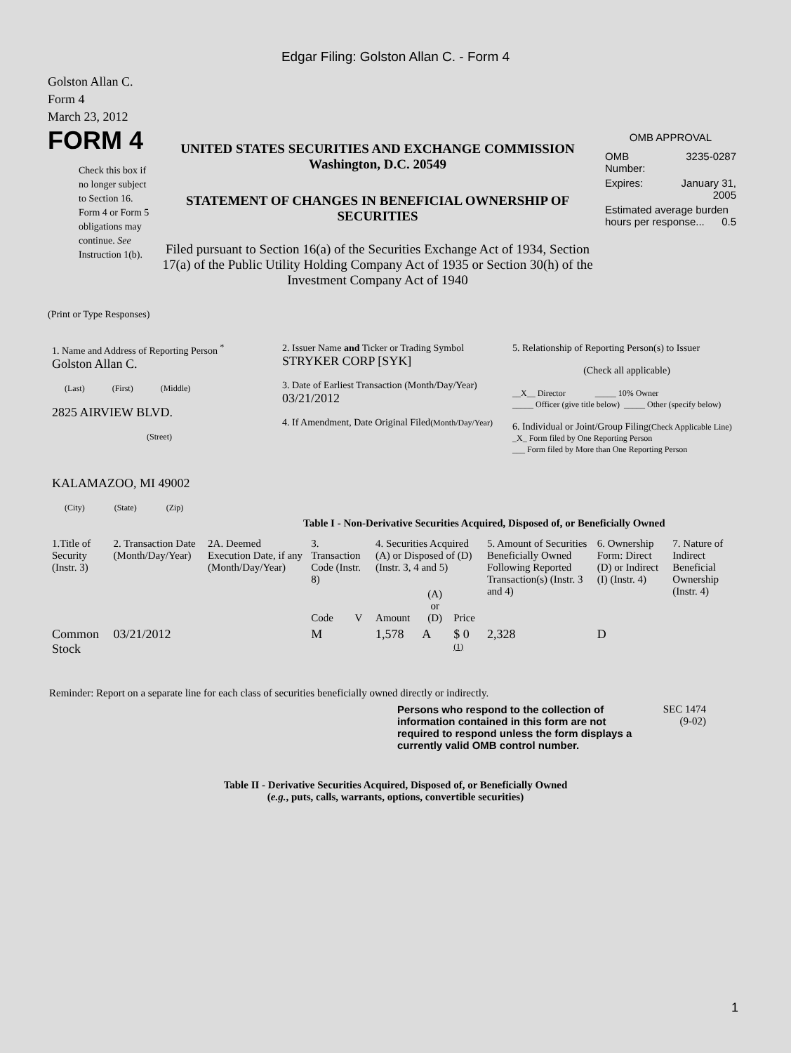Edgar Filing: Golston Allan C. - Form 4
Golston Allan C.
Form 4
March 23, 2012
FORM 4
Check this box if no longer subject to Section 16. Form 4 or Form 5 obligations may continue. See Instruction 1(b).
UNITED STATES SECURITIES AND EXCHANGE COMMISSION
Washington, D.C. 20549
STATEMENT OF CHANGES IN BENEFICIAL OWNERSHIP OF SECURITIES
Filed pursuant to Section 16(a) of the Securities Exchange Act of 1934, Section 17(a) of the Public Utility Holding Company Act of 1935 or Section 30(h) of the Investment Company Act of 1940
OMB APPROVAL
| OMB Number: | 3235-0287 |
| Expires: | January 31, 2005 |
| Estimated average burden hours per response... 0.5 | |
(Print or Type Responses)
| 1. Name and Address of Reporting Person <sup>*</sup> Golston Allan C. (Last) (First) (Middle) 2825 AIRVIEW BLVD. (Street) KALAMAZOO, MI 49002 (City) (State) (Zip) | 2. Issuer Name and Ticker or Trading Symbol STRYKER CORP [SYK] 3. Date of Earliest Transaction (Month/Day/Year) 03/21/2012 4. If Amendment, Date Original Filed (Month/Day/Year) | 5. Relationship of Reporting Person(s) to Issuer (Check all applicable) __X__ Director _____ 10% Owner _____ Officer (give title below) _____ Other (specify below) 6. Individual or Joint/Group Filing (Check Applicable Line) _X_ Form filed by One Reporting Person ___ Form filed by More than One Reporting Person |
Table I - Non-Derivative Securities Acquired, Disposed of, or Beneficially Owned
| 1.Title of Security (Instr. 3) | 2. Transaction Date (Month/Day/Year) | 2A. Deemed Execution Date, if any (Month/Day/Year) | 3. Transaction Code (Instr. 8) | | 4. Securities Acquired (A) or Disposed of (D) (Instr. 3, 4 and 5) | | | 5. Amount of Securities Beneficially Owned Following Reported Transaction(s) (Instr. 3 and 4) | 6. Ownership Form: Direct (D) or Indirect (I) (Instr. 4) | 7. Nature of Indirect Beneficial Ownership (Instr. 4) |
| --- | --- | --- | --- | --- | --- | --- | --- | --- | --- | --- |
| | | | Code | V | Amount | (A) or (D) | Price | | | |
| Common Stock | 03/21/2012 | | M | | 1,578 | A | $ 0 <sup>(1)</sup> | 2,328 | D | |
Reminder: Report on a separate line for each class of securities beneficially owned directly or indirectly.
Persons who respond to the collection of information contained in this form are not required to respond unless the form displays a currently valid OMB control number.
SEC 1474 (9-02)
Table II - Derivative Securities Acquired, Disposed of, or Beneficially Owned
(e.g., puts, calls, warrants, options, convertible securities)
1